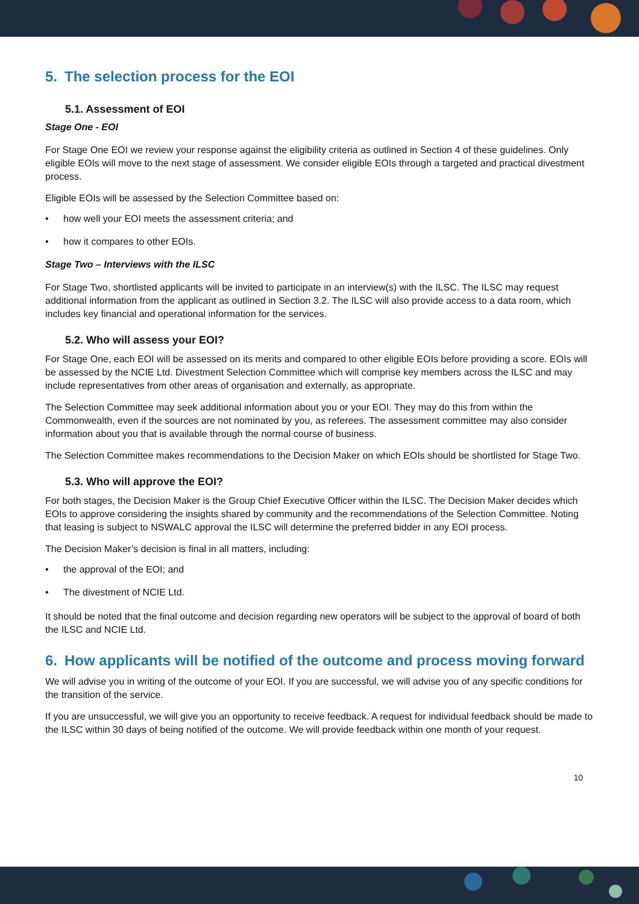5. The selection process for the EOI
5.1. Assessment of EOI
Stage One - EOI
For Stage One EOI we review your response against the eligibility criteria as outlined in Section 4 of these guidelines. Only eligible EOIs will move to the next stage of assessment. We consider eligible EOIs through a targeted and practical divestment process.
Eligible EOIs will be assessed by the Selection Committee based on:
• how well your EOI meets the assessment criteria; and
• how it compares to other EOIs.
Stage Two – Interviews with the ILSC
For Stage Two, shortlisted applicants will be invited to participate in an interview(s) with the ILSC. The ILSC may request additional information from the applicant as outlined in Section 3.2. The ILSC will also provide access to a data room, which includes key financial and operational information for the services.
5.2. Who will assess your EOI?
For Stage One, each EOI will be assessed on its merits and compared to other eligible EOIs before providing a score. EOIs will be assessed by the NCIE Ltd. Divestment Selection Committee which will comprise key members across the ILSC and may include representatives from other areas of organisation and externally, as appropriate.
The Selection Committee may seek additional information about you or your EOI. They may do this from within the Commonwealth, even if the sources are not nominated by you, as referees. The assessment committee may also consider information about you that is available through the normal course of business.
The Selection Committee makes recommendations to the Decision Maker on which EOIs should be shortlisted for Stage Two.
5.3. Who will approve the EOI?
For both stages, the Decision Maker is the Group Chief Executive Officer within the ILSC. The Decision Maker decides which EOIs to approve considering the insights shared by community and the recommendations of the Selection Committee. Noting that leasing is subject to NSWALC approval the ILSC will determine the preferred bidder in any EOI process.
The Decision Maker’s decision is final in all matters, including:
• the approval of the EOI; and
• The divestment of NCIE Ltd.
It should be noted that the final outcome and decision regarding new operators will be subject to the approval of board of both the ILSC and NCIE Ltd.
6. How applicants will be notified of the outcome and process moving forward
We will advise you in writing of the outcome of your EOI. If you are successful, we will advise you of any specific conditions for the transition of the service.
If you are unsuccessful, we will give you an opportunity to receive feedback. A request for individual feedback should be made to the ILSC within 30 days of being notified of the outcome. We will provide feedback within one month of your request.
10